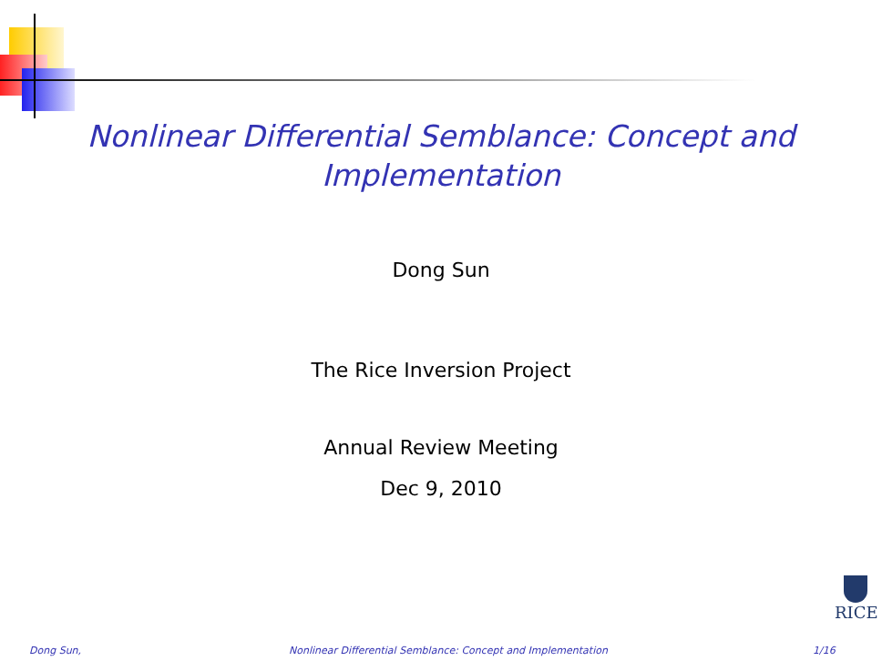Nonlinear Differential Semblance: Concept and
Implementation
Dong Sun
The Rice Inversion Project
Annual Review Meeting
Dec 9, 2010
RICE
Dong Sun, Nonlinear Differential Semblance: Concept and Implementation 1/16